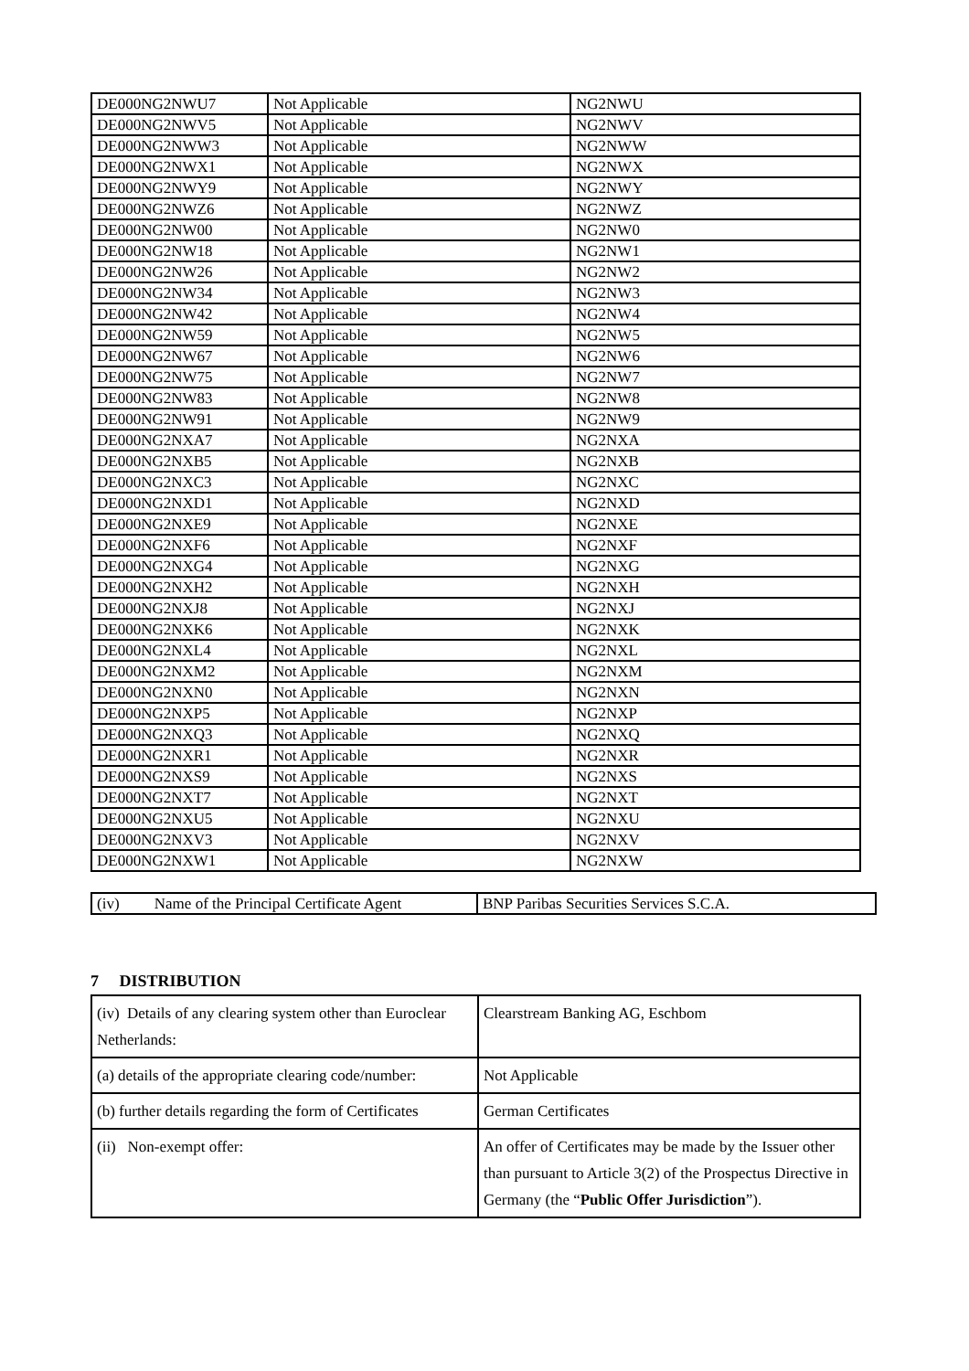| DE000NG2NWU7 | Not Applicable | NG2NWU |
| DE000NG2NWV5 | Not Applicable | NG2NWV |
| DE000NG2NWW3 | Not Applicable | NG2NWW |
| DE000NG2NWX1 | Not Applicable | NG2NWX |
| DE000NG2NWY9 | Not Applicable | NG2NWY |
| DE000NG2NWZ6 | Not Applicable | NG2NWZ |
| DE000NG2NW00 | Not Applicable | NG2NW0 |
| DE000NG2NW18 | Not Applicable | NG2NW1 |
| DE000NG2NW26 | Not Applicable | NG2NW2 |
| DE000NG2NW34 | Not Applicable | NG2NW3 |
| DE000NG2NW42 | Not Applicable | NG2NW4 |
| DE000NG2NW59 | Not Applicable | NG2NW5 |
| DE000NG2NW67 | Not Applicable | NG2NW6 |
| DE000NG2NW75 | Not Applicable | NG2NW7 |
| DE000NG2NW83 | Not Applicable | NG2NW8 |
| DE000NG2NW91 | Not Applicable | NG2NW9 |
| DE000NG2NXA7 | Not Applicable | NG2NXA |
| DE000NG2NXB5 | Not Applicable | NG2NXB |
| DE000NG2NXC3 | Not Applicable | NG2NXC |
| DE000NG2NXD1 | Not Applicable | NG2NXD |
| DE000NG2NXE9 | Not Applicable | NG2NXE |
| DE000NG2NXF6 | Not Applicable | NG2NXF |
| DE000NG2NXG4 | Not Applicable | NG2NXG |
| DE000NG2NXH2 | Not Applicable | NG2NXH |
| DE000NG2NXJ8 | Not Applicable | NG2NXJ |
| DE000NG2NXK6 | Not Applicable | NG2NXK |
| DE000NG2NXL4 | Not Applicable | NG2NXL |
| DE000NG2NXM2 | Not Applicable | NG2NXM |
| DE000NG2NXN0 | Not Applicable | NG2NXN |
| DE000NG2NXP5 | Not Applicable | NG2NXP |
| DE000NG2NXQ3 | Not Applicable | NG2NXQ |
| DE000NG2NXR1 | Not Applicable | NG2NXR |
| DE000NG2NXS9 | Not Applicable | NG2NXS |
| DE000NG2NXT7 | Not Applicable | NG2NXT |
| DE000NG2NXU5 | Not Applicable | NG2NXU |
| DE000NG2NXV3 | Not Applicable | NG2NXV |
| DE000NG2NXW1 | Not Applicable | NG2NXW |
| (iv) Name of the Principal Certificate Agent | BNP Paribas Securities Services S.C.A. |
7 DISTRIBUTION
| (iv) Details of any clearing system other than Euroclear Netherlands: | Clearstream Banking AG, Eschbom |
| (a) details of the appropriate clearing code/number: | Not Applicable |
| (b) further details regarding the form of Certificates | German Certificates |
| (ii) Non-exempt offer: | An offer of Certificates may be made by the Issuer other than pursuant to Article 3(2) of the Prospectus Directive in Germany (the “ Public Offer Jurisdiction ”). |